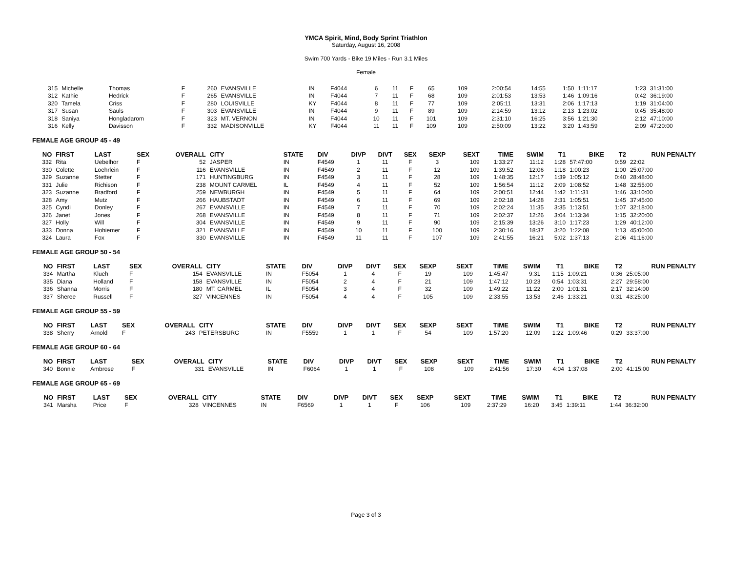YMCA Spirit, Mind, Body Sprint Triathlon
Saturday, August 16, 2008
Swim 700 Yards - Bike 19 Miles - Run 3.1 Miles
Female
| 315 | Michelle | Thomas | F | 260 | EVANSVILLE | IN | F4044 | 6 | 11 | F | 65 | 109 | 2:00:54 | 14:55 | 1:50 | 1:11:17 | 1:23 | 31:31:00 |
| 312 | Kathie | Hedrick | F | 265 | EVANSVILLE | IN | F4044 | 7 | 11 | F | 68 | 109 | 2:01:53 | 13:53 | 1:46 | 1:09:16 | 0:42 | 36:19:00 |
| 320 | Tamela | Criss | F | 280 | LOUISVILLE | KY | F4044 | 8 | 11 | F | 77 | 109 | 2:05:11 | 13:31 | 2:06 | 1:17:13 | 1:19 | 31:04:00 |
| 317 | Susan | Sauls | F | 303 | EVANSVILLE | IN | F4044 | 9 | 11 | F | 89 | 109 | 2:14:59 | 13:12 | 2:13 | 1:23:02 | 0:45 | 35:48:00 |
| 318 | Saniya | Hongladarom | F | 323 | MT. VERNON | IN | F4044 | 10 | 11 | F | 101 | 109 | 2:31:10 | 16:25 | 3:56 | 1:21:30 | 2:12 | 47:10:00 |
| 316 | Kelly | Davisson | F | 332 | MADISONVILLE | KY | F4044 | 11 | 11 | F | 109 | 109 | 2:50:09 | 13:22 | 3:20 | 1:43:59 | 2:09 | 47:20:00 |
FEMALE AGE GROUP 45 - 49
| NO | FIRST | LAST | SEX | OVERALL | CITY | STATE | DIV | DIVP | DIVT | SEX | SEXP | SEXT | TIME | SWIM | T1 | BIKE | T2 | RUN PENALTY |
| --- | --- | --- | --- | --- | --- | --- | --- | --- | --- | --- | --- | --- | --- | --- | --- | --- | --- | --- |
| 332 | Rita | Uebelhor | F | 52 | JASPER | IN | F4549 | 1 | 11 | F | 3 | 109 | 1:33:27 | 11:12 | 1:28 | 57:47:00 | 0:59 | 22:02 |
| 330 | Colette | Loehrlein | F | 116 | EVANSVILLE | IN | F4549 | 2 | 11 | F | 12 | 109 | 1:39:52 | 12:06 | 1:18 | 1:00:23 | 1:00 | 25:07:00 |
| 329 | Suzanne | Stetter | F | 171 | HUNTINGBURG | IN | F4549 | 3 | 11 | F | 28 | 109 | 1:48:35 | 12:17 | 1:39 | 1:05:12 | 0:40 | 28:48:00 |
| 331 | Julie | Richison | F | 238 | MOUNT CARMEL | IL | F4549 | 4 | 11 | F | 52 | 109 | 1:56:54 | 11:12 | 2:09 | 1:08:52 | 1:48 | 32:55:00 |
| 323 | Suzanne | Bradford | F | 259 | NEWBURGH | IN | F4549 | 5 | 11 | F | 64 | 109 | 2:00:51 | 12:44 | 1:42 | 1:11:31 | 1:46 | 33:10:00 |
| 328 | Amy | Mutz | F | 266 | HAUBSTADT | IN | F4549 | 6 | 11 | F | 69 | 109 | 2:02:18 | 14:28 | 2:31 | 1:05:51 | 1:45 | 37:45:00 |
| 325 | Cyndi | Donley | F | 267 | EVANSVILLE | IN | F4549 | 7 | 11 | F | 70 | 109 | 2:02:24 | 11:35 | 3:35 | 1:13:51 | 1:07 | 32:18:00 |
| 326 | Janet | Jones | F | 268 | EVANSVILLE | IN | F4549 | 8 | 11 | F | 71 | 109 | 2:02:37 | 12:26 | 3:04 | 1:13:34 | 1:15 | 32:20:00 |
| 327 | Holly | Will | F | 304 | EVANSVILLE | IN | F4549 | 9 | 11 | F | 90 | 109 | 2:15:39 | 13:26 | 3:10 | 1:17:23 | 1:29 | 40:12:00 |
| 333 | Donna | Hohiemer | F | 321 | EVANSVILLE | IN | F4549 | 10 | 11 | F | 100 | 109 | 2:30:16 | 18:37 | 3:20 | 1:22:08 | 1:13 | 45:00:00 |
| 324 | Laura | Fox | F | 330 | EVANSVILLE | IN | F4549 | 11 | 11 | F | 107 | 109 | 2:41:55 | 16:21 | 5:02 | 1:37:13 | 2:06 | 41:16:00 |
FEMALE AGE GROUP 50 - 54
| NO | FIRST | LAST | SEX | OVERALL | CITY | STATE | DIV | DIVP | DIVT | SEX | SEXP | SEXT | TIME | SWIM | T1 | BIKE | T2 | RUN PENALTY |
| --- | --- | --- | --- | --- | --- | --- | --- | --- | --- | --- | --- | --- | --- | --- | --- | --- | --- | --- |
| 334 | Martha | Klueh | F | 154 | EVANSVILLE | IN | F5054 | 1 | 4 | F | 19 | 109 | 1:45:47 | 9:31 | 1:15 | 1:09:21 | 0:36 | 25:05:00 |
| 335 | Diana | Holland | F | 158 | EVANSVILLE | IN | F5054 | 2 | 4 | F | 21 | 109 | 1:47:12 | 10:23 | 0:54 | 1:03:31 | 2:27 | 29:58:00 |
| 336 | Shanna | Morris | F | 180 | MT. CARMEL | IL | F5054 | 3 | 4 | F | 32 | 109 | 1:49:22 | 11:22 | 2:00 | 1:01:31 | 2:17 | 32:14:00 |
| 337 | Sheree | Russell | F | 327 | VINCENNES | IN | F5054 | 4 | 4 | F | 105 | 109 | 2:33:55 | 13:53 | 2:46 | 1:33:21 | 0:31 | 43:25:00 |
FEMALE AGE GROUP 55 - 59
| NO | FIRST | LAST | SEX | OVERALL | CITY | STATE | DIV | DIVP | DIVT | SEX | SEXP | SEXT | TIME | SWIM | T1 | BIKE | T2 | RUN PENALTY |
| --- | --- | --- | --- | --- | --- | --- | --- | --- | --- | --- | --- | --- | --- | --- | --- | --- | --- | --- |
| 338 | Sherry | Arnold | F | 243 | PETERSBURG | IN | F5559 | 1 | 1 | F | 54 | 109 | 1:57:20 | 12:09 | 1:22 | 1:09:46 | 0:29 | 33:37:00 |
FEMALE AGE GROUP 60 - 64
| NO | FIRST | LAST | SEX | OVERALL | CITY | STATE | DIV | DIVP | DIVT | SEX | SEXP | SEXT | TIME | SWIM | T1 | BIKE | T2 | RUN PENALTY |
| --- | --- | --- | --- | --- | --- | --- | --- | --- | --- | --- | --- | --- | --- | --- | --- | --- | --- | --- |
| 340 | Bonnie | Ambrose | F | 331 | EVANSVILLE | IN | F6064 | 1 | 1 | F | 108 | 109 | 2:41:56 | 17:30 | 4:04 | 1:37:08 | 2:00 | 41:15:00 |
FEMALE AGE GROUP 65 - 69
| NO | FIRST | LAST | SEX | OVERALL | CITY | STATE | DIV | DIVP | DIVT | SEX | SEXP | SEXT | TIME | SWIM | T1 | BIKE | T2 | RUN PENALTY |
| --- | --- | --- | --- | --- | --- | --- | --- | --- | --- | --- | --- | --- | --- | --- | --- | --- | --- | --- |
| 341 | Marsha | Price | F | 328 | VINCENNES | IN | F6569 | 1 | 1 | F | 106 | 109 | 2:37:29 | 16:20 | 3:45 | 1:39:11 | 1:44 | 36:32:00 |
Page 3 of 3